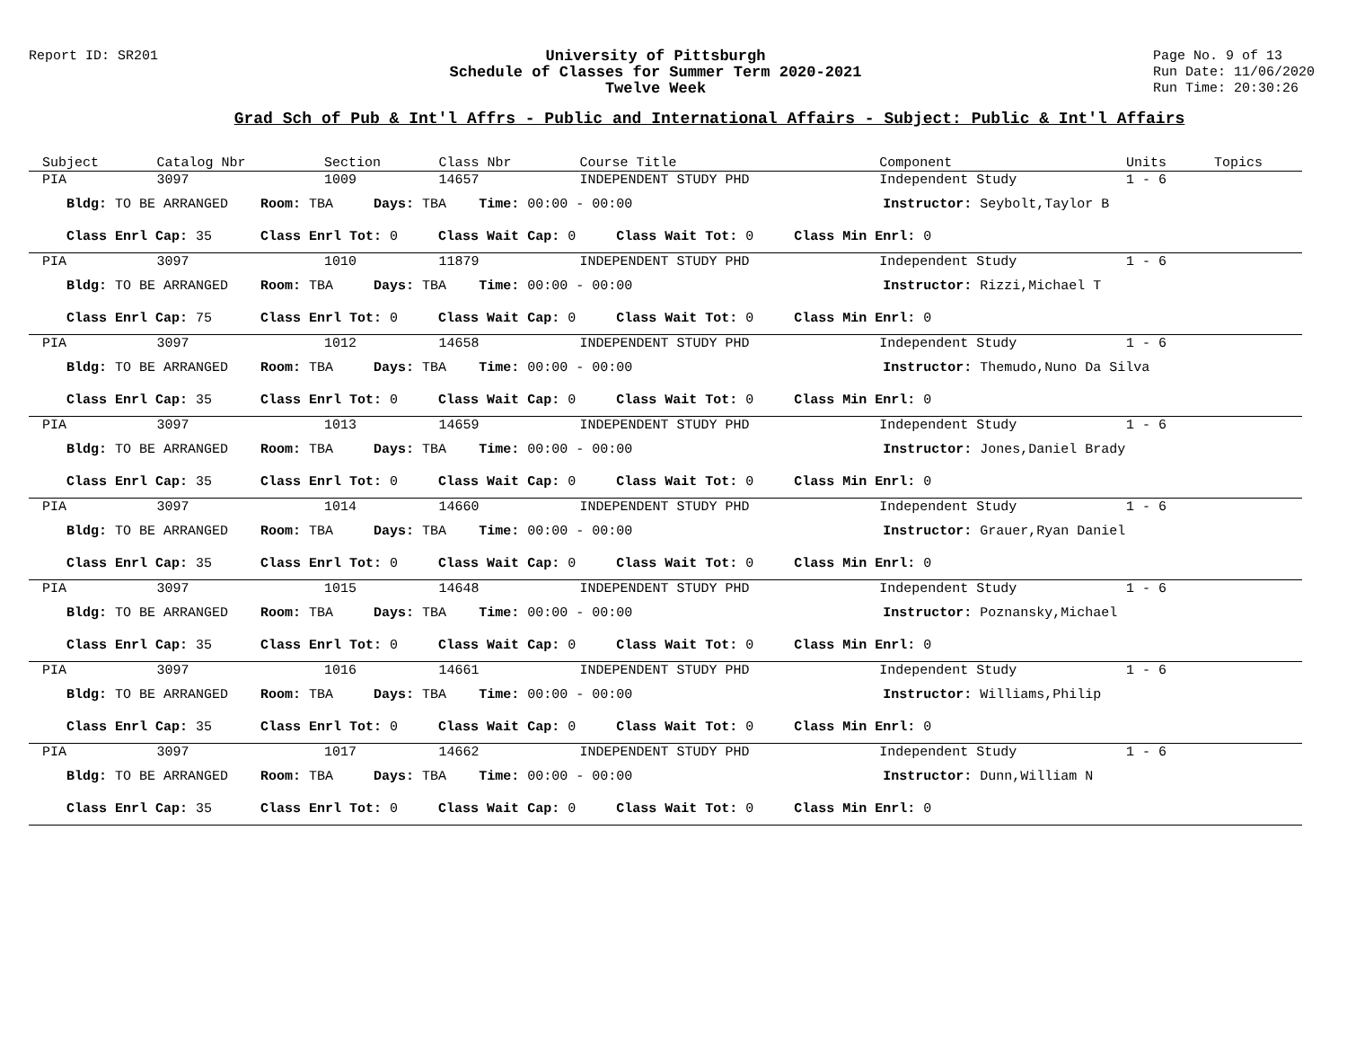Report ID: SR201 University of Pittsburgh
Schedule of Classes for Summer Term 2020-2021
Twelve Week
Page No. 9 of 13
Run Date: 11/06/2020
Run Time: 20:30:26
Grad Sch of Pub & Int'l Affrs - Public and International Affairs - Subject: Public & Int'l Affairs
| Subject | Catalog Nbr | Section | Class Nbr | Course Title | Component | Units | Topics |
| --- | --- | --- | --- | --- | --- | --- | --- |
| PIA | 3097 | 1009 | 14657 | INDEPENDENT STUDY PHD | Independent Study | 1 - 6 | |
| Bldg: TO BE ARRANGED Room: TBA Days: TBA Time: 00:00 - 00:00 Instructor: Seybolt,Taylor B | | | | | | | |
| Class Enrl Cap: 35 Class Enrl Tot: 0 Class Wait Cap: 0 Class Wait Tot: 0 Class Min Enrl: 0 | | | | | | | |
| PIA | 3097 | 1010 | 11879 | INDEPENDENT STUDY PHD | Independent Study | 1 - 6 | |
| Bldg: TO BE ARRANGED Room: TBA Days: TBA Time: 00:00 - 00:00 Instructor: Rizzi,Michael T | | | | | | | |
| Class Enrl Cap: 75 Class Enrl Tot: 0 Class Wait Cap: 0 Class Wait Tot: 0 Class Min Enrl: 0 | | | | | | | |
| PIA | 3097 | 1012 | 14658 | INDEPENDENT STUDY PHD | Independent Study | 1 - 6 | |
| Bldg: TO BE ARRANGED Room: TBA Days: TBA Time: 00:00 - 00:00 Instructor: Themudo,Nuno Da Silva | | | | | | | |
| Class Enrl Cap: 35 Class Enrl Tot: 0 Class Wait Cap: 0 Class Wait Tot: 0 Class Min Enrl: 0 | | | | | | | |
| PIA | 3097 | 1013 | 14659 | INDEPENDENT STUDY PHD | Independent Study | 1 - 6 | |
| Bldg: TO BE ARRANGED Room: TBA Days: TBA Time: 00:00 - 00:00 Instructor: Jones,Daniel Brady | | | | | | | |
| Class Enrl Cap: 35 Class Enrl Tot: 0 Class Wait Cap: 0 Class Wait Tot: 0 Class Min Enrl: 0 | | | | | | | |
| PIA | 3097 | 1014 | 14660 | INDEPENDENT STUDY PHD | Independent Study | 1 - 6 | |
| Bldg: TO BE ARRANGED Room: TBA Days: TBA Time: 00:00 - 00:00 Instructor: Grauer,Ryan Daniel | | | | | | | |
| Class Enrl Cap: 35 Class Enrl Tot: 0 Class Wait Cap: 0 Class Wait Tot: 0 Class Min Enrl: 0 | | | | | | | |
| PIA | 3097 | 1015 | 14648 | INDEPENDENT STUDY PHD | Independent Study | 1 - 6 | |
| Bldg: TO BE ARRANGED Room: TBA Days: TBA Time: 00:00 - 00:00 Instructor: Poznansky,Michael | | | | | | | |
| Class Enrl Cap: 35 Class Enrl Tot: 0 Class Wait Cap: 0 Class Wait Tot: 0 Class Min Enrl: 0 | | | | | | | |
| PIA | 3097 | 1016 | 14661 | INDEPENDENT STUDY PHD | Independent Study | 1 - 6 | |
| Bldg: TO BE ARRANGED Room: TBA Days: TBA Time: 00:00 - 00:00 Instructor: Williams,Philip | | | | | | | |
| Class Enrl Cap: 35 Class Enrl Tot: 0 Class Wait Cap: 0 Class Wait Tot: 0 Class Min Enrl: 0 | | | | | | | |
| PIA | 3097 | 1017 | 14662 | INDEPENDENT STUDY PHD | Independent Study | 1 - 6 | |
| Bldg: TO BE ARRANGED Room: TBA Days: TBA Time: 00:00 - 00:00 Instructor: Dunn,William N | | | | | | | |
| Class Enrl Cap: 35 Class Enrl Tot: 0 Class Wait Cap: 0 Class Wait Tot: 0 Class Min Enrl: 0 | | | | | | | |